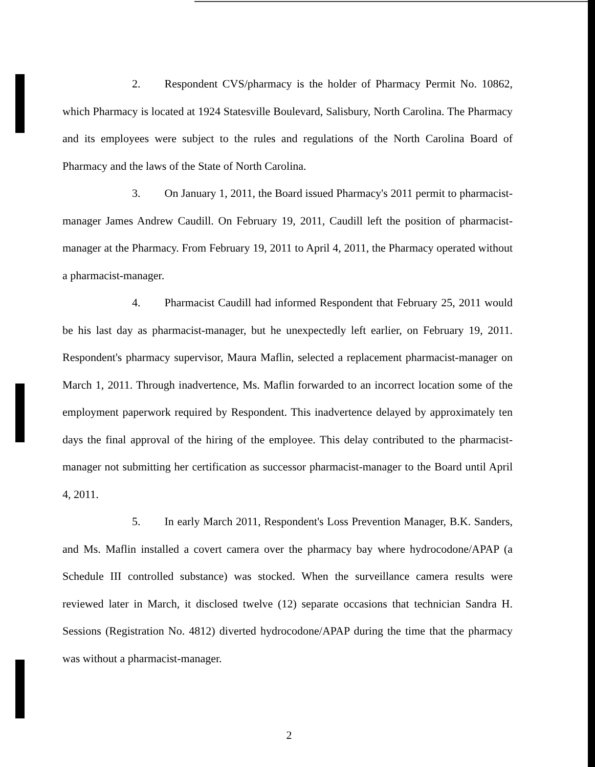2. Respondent CVS/pharmacy is the holder of Pharmacy Permit No. 10862, which Pharmacy is located at 1924 Statesville Boulevard, Salisbury, North Carolina. The Pharmacy and its employees were subject to the rules and regulations of the North Carolina Board of Pharmacy and the laws of the State of North Carolina.
3. On January 1, 2011, the Board issued Pharmacy's 2011 permit to pharmacist-manager James Andrew Caudill. On February 19, 2011, Caudill left the position of pharmacist-manager at the Pharmacy. From February 19, 2011 to April 4, 2011, the Pharmacy operated without a pharmacist-manager.
4. Pharmacist Caudill had informed Respondent that February 25, 2011 would be his last day as pharmacist-manager, but he unexpectedly left earlier, on February 19, 2011. Respondent's pharmacy supervisor, Maura Maflin, selected a replacement pharmacist-manager on March 1, 2011. Through inadvertence, Ms. Maflin forwarded to an incorrect location some of the employment paperwork required by Respondent. This inadvertence delayed by approximately ten days the final approval of the hiring of the employee. This delay contributed to the pharmacist-manager not submitting her certification as successor pharmacist-manager to the Board until April 4, 2011.
5. In early March 2011, Respondent's Loss Prevention Manager, B.K. Sanders, and Ms. Maflin installed a covert camera over the pharmacy bay where hydrocodone/APAP (a Schedule III controlled substance) was stocked. When the surveillance camera results were reviewed later in March, it disclosed twelve (12) separate occasions that technician Sandra H. Sessions (Registration No. 4812) diverted hydrocodone/APAP during the time that the pharmacy was without a pharmacist-manager.
2